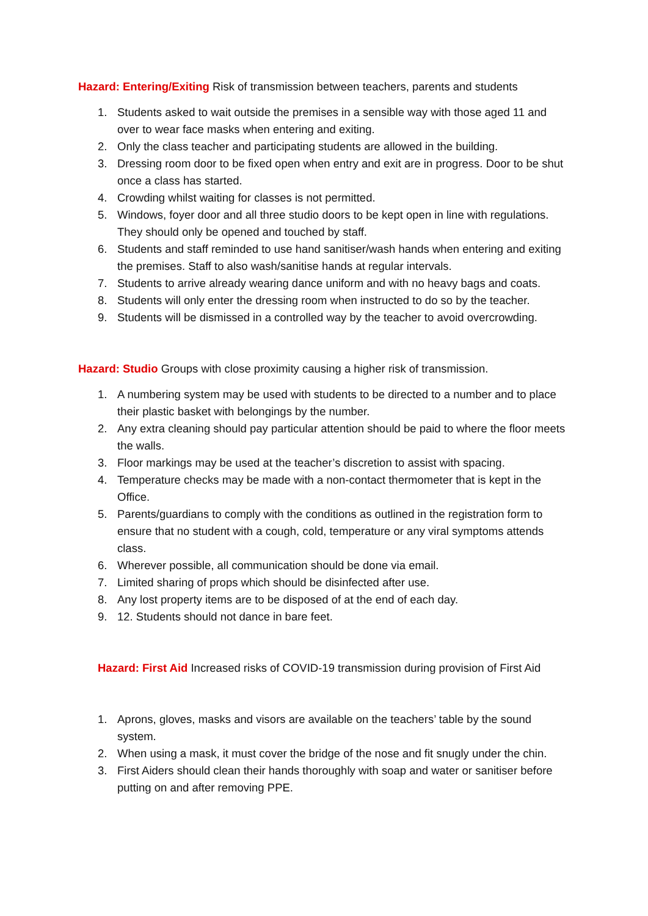Hazard: Entering/Exiting Risk of transmission between teachers, parents and students
1. Students asked to wait outside the premises in a sensible way with those aged 11 and over to wear face masks when entering and exiting.
2. Only the class teacher and participating students are allowed in the building.
3. Dressing room door to be fixed open when entry and exit are in progress. Door to be shut once a class has started.
4. Crowding whilst waiting for classes is not permitted.
5. Windows, foyer door and all three studio doors to be kept open in line with regulations. They should only be opened and touched by staff.
6. Students and staff reminded to use hand sanitiser/wash hands when entering and exiting the premises. Staff to also wash/sanitise hands at regular intervals.
7. Students to arrive already wearing dance uniform and with no heavy bags and coats.
8. Students will only enter the dressing room when instructed to do so by the teacher.
9. Students will be dismissed in a controlled way by the teacher to avoid overcrowding.
Hazard: Studio Groups with close proximity causing a higher risk of transmission.
1. A numbering system may be used with students to be directed to a number and to place their plastic basket with belongings by the number.
2. Any extra cleaning should pay particular attention should be paid to where the floor meets the walls.
3. Floor markings may be used at the teacher’s discretion to assist with spacing.
4. Temperature checks may be made with a non-contact thermometer that is kept in the Office.
5. Parents/guardians to comply with the conditions as outlined in the registration form to ensure that no student with a cough, cold, temperature or any viral symptoms attends class.
6. Wherever possible, all communication should be done via email.
7. Limited sharing of props which should be disinfected after use.
8. Any lost property items are to be disposed of at the end of each day.
9. 12. Students should not dance in bare feet.
Hazard: First Aid Increased risks of COVID-19 transmission during provision of First Aid
1. Aprons, gloves, masks and visors are available on the teachers’ table by the sound system.
2. When using a mask, it must cover the bridge of the nose and fit snugly under the chin.
3. First Aiders should clean their hands thoroughly with soap and water or sanitiser before putting on and after removing PPE.